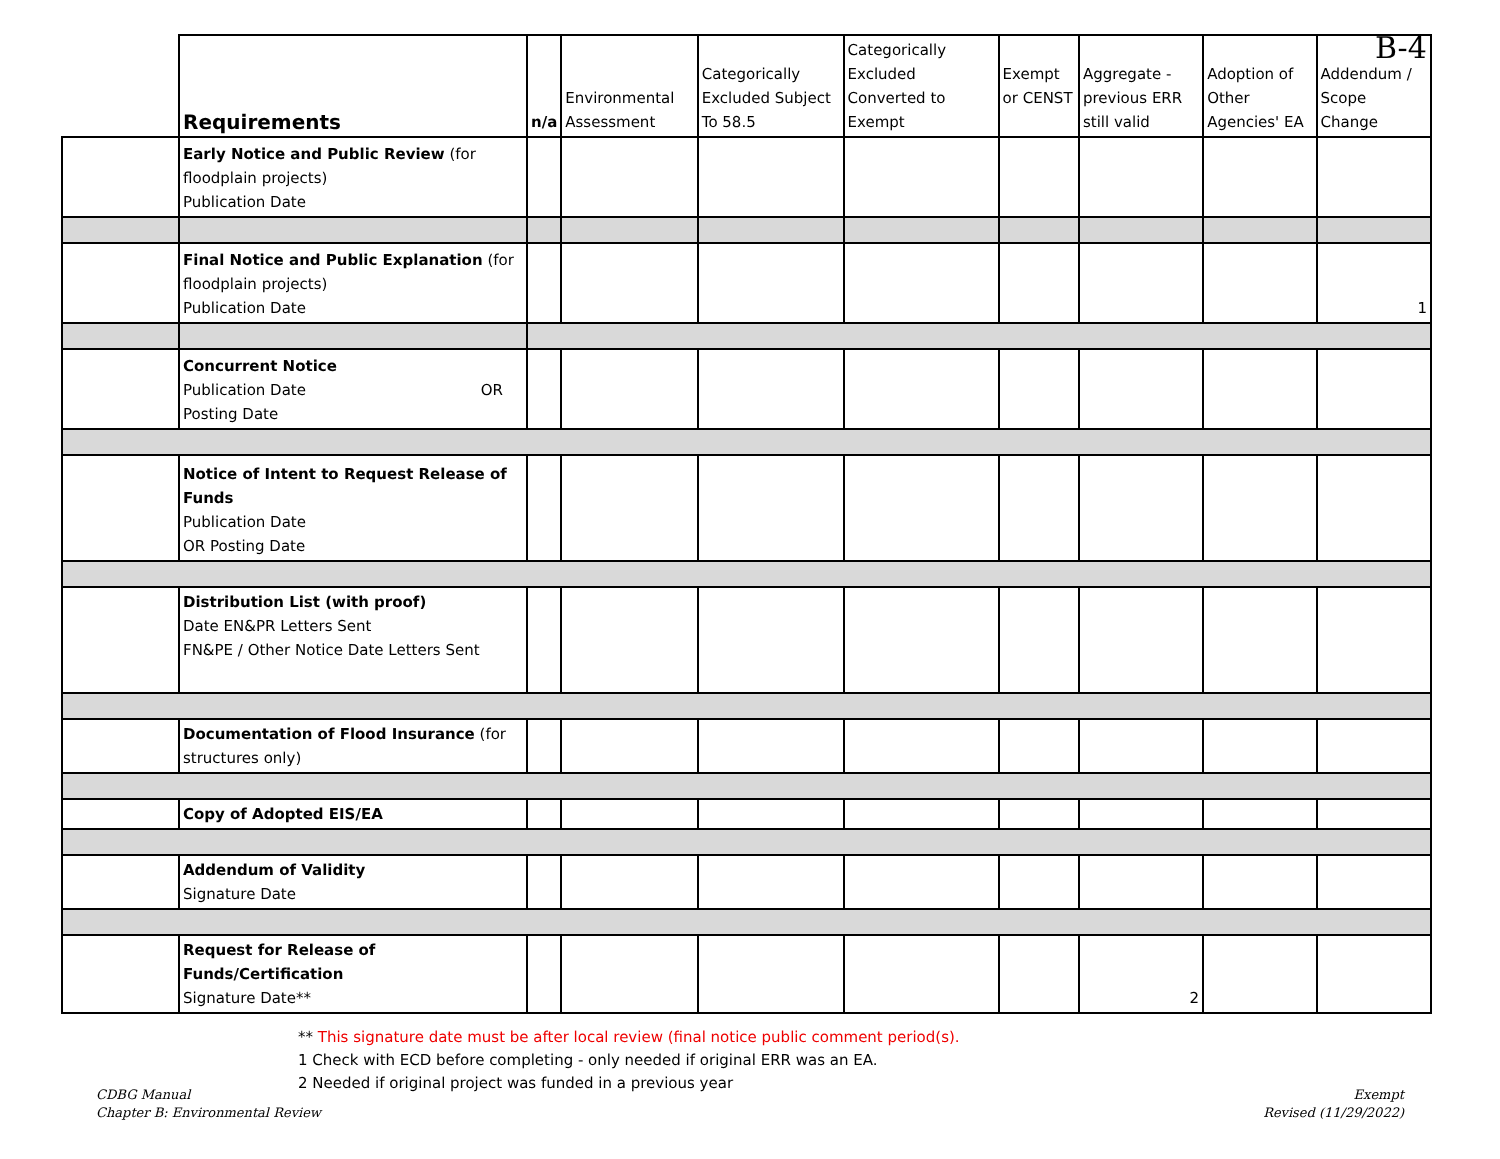B-4
| | Requirements | n/a | Environmental Assessment | Categorically Excluded Subject To 58.5 | Categorically Excluded Converted to Exempt | Exempt or CENST | Aggregate - previous ERR still valid | Adoption of Other Agencies' EA | Addendum / Scope Change |
| --- | --- | --- | --- | --- | --- | --- | --- | --- | --- |
| | Early Notice and Public Review (for floodplain projects) Publication Date | | | | | | | | |
| | Final Notice and Public Explanation (for floodplain projects) Publication Date | | | | | | | | 1 |
| | Concurrent Notice Publication Date OR Posting Date | | | | | | | | |
| | Notice of Intent to Request Release of Funds Publication Date OR Posting Date | | | | | | | | |
| | Distribution List (with proof) Date EN&PR Letters Sent FN&PE / Other Notice Date Letters Sent | | | | | | | | |
| | Documentation of Flood Insurance (for structures only) | | | | | | | | |
| | Copy of Adopted EIS/EA | | | | | | | | |
| | Addendum of Validity Signature Date | | | | | | | | |
| | Request for Release of Funds/Certification Signature Date** | | | | | | 2 | | |
** This signature date must be after local review (final notice public comment period(s).
1 Check with ECD before completing - only needed if original ERR was an EA.
2 Needed if original project was funded in a previous year
CDBG Manual
Chapter B: Environmental Review
Exempt
Revised (11/29/2022)